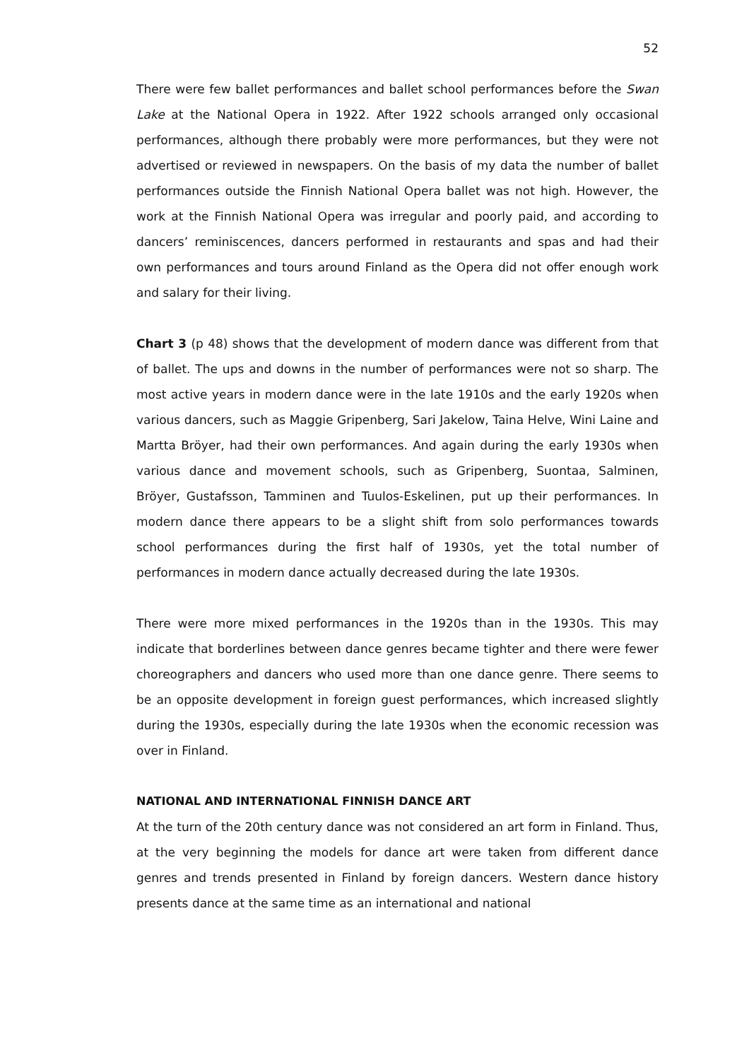52
There were few ballet performances and ballet school performances before the Swan Lake at the National Opera in 1922. After 1922 schools arranged only occasional performances, although there probably were more performances, but they were not advertised or reviewed in newspapers. On the basis of my data the number of ballet performances outside the Finnish National Opera ballet was not high. However, the work at the Finnish National Opera was irregular and poorly paid, and according to dancers’ reminiscences, dancers performed in restaurants and spas and had their own performances and tours around Finland as the Opera did not offer enough work and salary for their living.
Chart 3 (p 48) shows that the development of modern dance was different from that of ballet. The ups and downs in the number of performances were not so sharp. The most active years in modern dance were in the late 1910s and the early 1920s when various dancers, such as Maggie Gripenberg, Sari Jakelow, Taina Helve, Wini Laine and Martta Bröyer, had their own performances. And again during the early 1930s when various dance and movement schools, such as Gripenberg, Suontaa, Salminen, Bröyer, Gustafsson, Tamminen and Tuulos-Eskelinen, put up their performances. In modern dance there appears to be a slight shift from solo performances towards school performances during the first half of 1930s, yet the total number of performances in modern dance actually decreased during the late 1930s.
There were more mixed performances in the 1920s than in the 1930s. This may indicate that borderlines between dance genres became tighter and there were fewer choreographers and dancers who used more than one dance genre. There seems to be an opposite development in foreign guest performances, which increased slightly during the 1930s, especially during the late 1930s when the economic recession was over in Finland.
NATIONAL AND INTERNATIONAL FINNISH DANCE ART
At the turn of the 20th century dance was not considered an art form in Finland. Thus, at the very beginning the models for dance art were taken from different dance genres and trends presented in Finland by foreign dancers. Western dance history presents dance at the same time as an international and national